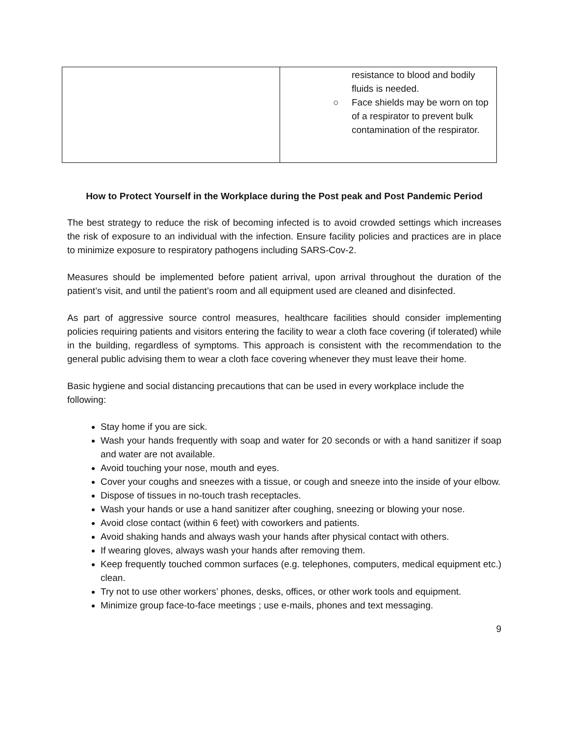| | resistance to blood and bodily fluids is needed. ○ Face shields may be worn on top of a respirator to prevent bulk contamination of the respirator. |
How to Protect Yourself in the Workplace during the Post peak and Post Pandemic Period
The best strategy to reduce the risk of becoming infected is to avoid crowded settings which increases the risk of exposure to an individual with the infection. Ensure facility policies and practices are in place to minimize exposure to respiratory pathogens including SARS-Cov-2.
Measures should be implemented before patient arrival, upon arrival throughout the duration of the patient’s visit, and until the patient’s room and all equipment used are cleaned and disinfected.
As part of aggressive source control measures, healthcare facilities should consider implementing policies requiring patients and visitors entering the facility to wear a cloth face covering (if tolerated) while in the building, regardless of symptoms. This approach is consistent with the recommendation to the general public advising them to wear a cloth face covering whenever they must leave their home.
Basic hygiene and social distancing precautions that can be used in every workplace include the following:
Stay home if you are sick.
Wash your hands frequently with soap and water for 20 seconds or with a hand sanitizer if soap and water are not available.
Avoid touching your nose, mouth and eyes.
Cover your coughs and sneezes with a tissue, or cough and sneeze into the inside of your elbow.
Dispose of tissues in no-touch trash receptacles.
Wash your hands or use a hand sanitizer after coughing, sneezing or blowing your nose.
Avoid close contact (within 6 feet) with coworkers and patients.
Avoid shaking hands and always wash your hands after physical contact with others.
If wearing gloves, always wash your hands after removing them.
Keep frequently touched common surfaces (e.g. telephones, computers, medical equipment etc.) clean.
Try not to use other workers’ phones, desks, offices, or other work tools and equipment.
Minimize group face-to-face meetings ; use e-mails, phones and text messaging.
9